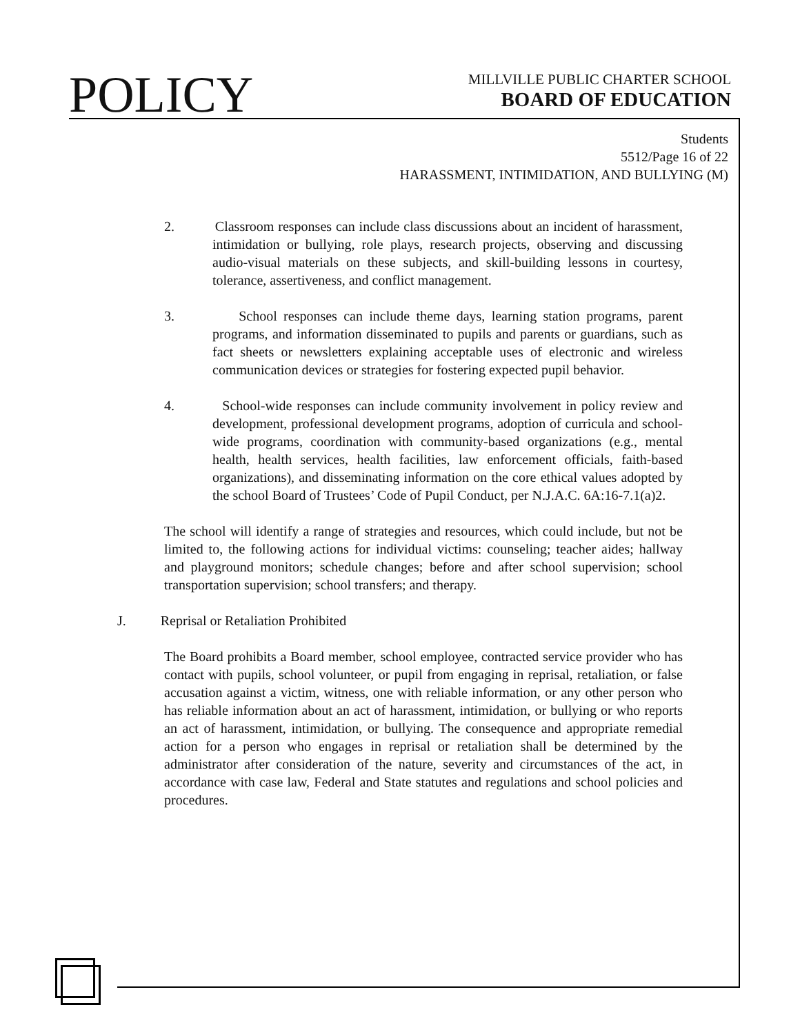POLICY
MILLVILLE PUBLIC CHARTER SCHOOL
BOARD OF EDUCATION
Students
5512/Page 16 of 22
HARASSMENT, INTIMIDATION, AND BULLYING (M)
2. Classroom responses can include class discussions about an incident of harassment, intimidation or bullying, role plays, research projects, observing and discussing audio-visual materials on these subjects, and skill-building lessons in courtesy, tolerance, assertiveness, and conflict management.
3. School responses can include theme days, learning station programs, parent programs, and information disseminated to pupils and parents or guardians, such as fact sheets or newsletters explaining acceptable uses of electronic and wireless communication devices or strategies for fostering expected pupil behavior.
4. School-wide responses can include community involvement in policy review and development, professional development programs, adoption of curricula and school-wide programs, coordination with community-based organizations (e.g., mental health, health services, health facilities, law enforcement officials, faith-based organizations), and disseminating information on the core ethical values adopted by the school Board of Trustees’ Code of Pupil Conduct, per N.J.A.C. 6A:16-7.1(a)2.
The school will identify a range of strategies and resources, which could include, but not be limited to, the following actions for individual victims: counseling; teacher aides; hallway and playground monitors; schedule changes; before and after school supervision; school transportation supervision; school transfers; and therapy.
J. Reprisal or Retaliation Prohibited
The Board prohibits a Board member, school employee, contracted service provider who has contact with pupils, school volunteer, or pupil from engaging in reprisal, retaliation, or false accusation against a victim, witness, one with reliable information, or any other person who has reliable information about an act of harassment, intimidation, or bullying or who reports an act of harassment, intimidation, or bullying. The consequence and appropriate remedial action for a person who engages in reprisal or retaliation shall be determined by the administrator after consideration of the nature, severity and circumstances of the act, in accordance with case law, Federal and State statutes and regulations and school policies and procedures.